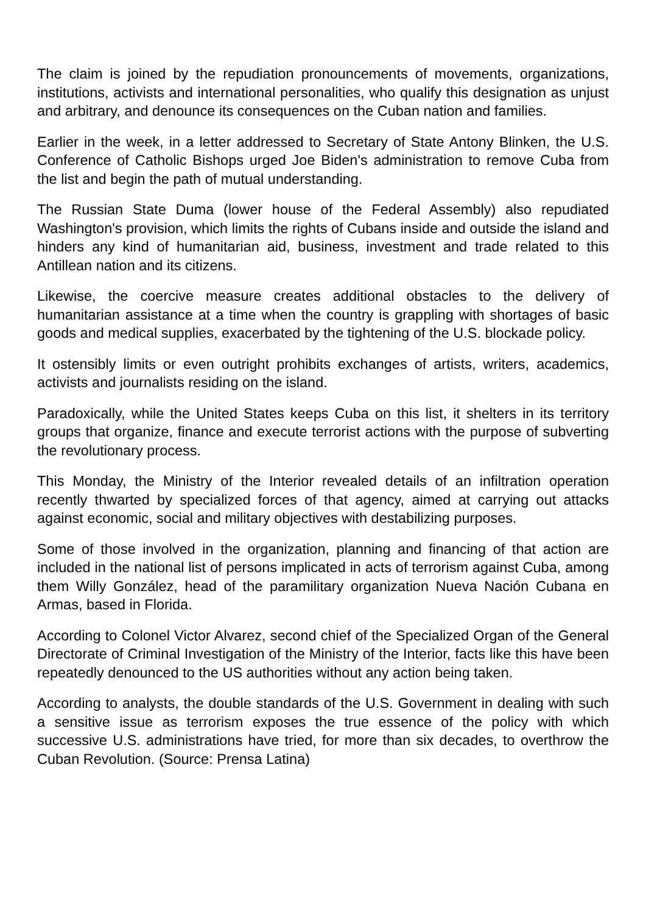The claim is joined by the repudiation pronouncements of movements, organizations, institutions, activists and international personalities, who qualify this designation as unjust and arbitrary, and denounce its consequences on the Cuban nation and families.
Earlier in the week, in a letter addressed to Secretary of State Antony Blinken, the U.S. Conference of Catholic Bishops urged Joe Biden's administration to remove Cuba from the list and begin the path of mutual understanding.
The Russian State Duma (lower house of the Federal Assembly) also repudiated Washington's provision, which limits the rights of Cubans inside and outside the island and hinders any kind of humanitarian aid, business, investment and trade related to this Antillean nation and its citizens.
Likewise, the coercive measure creates additional obstacles to the delivery of humanitarian assistance at a time when the country is grappling with shortages of basic goods and medical supplies, exacerbated by the tightening of the U.S. blockade policy.
It ostensibly limits or even outright prohibits exchanges of artists, writers, academics, activists and journalists residing on the island.
Paradoxically, while the United States keeps Cuba on this list, it shelters in its territory groups that organize, finance and execute terrorist actions with the purpose of subverting the revolutionary process.
This Monday, the Ministry of the Interior revealed details of an infiltration operation recently thwarted by specialized forces of that agency, aimed at carrying out attacks against economic, social and military objectives with destabilizing purposes.
Some of those involved in the organization, planning and financing of that action are included in the national list of persons implicated in acts of terrorism against Cuba, among them Willy González, head of the paramilitary organization Nueva Nación Cubana en Armas, based in Florida.
According to Colonel Victor Alvarez, second chief of the Specialized Organ of the General Directorate of Criminal Investigation of the Ministry of the Interior, facts like this have been repeatedly denounced to the US authorities without any action being taken.
According to analysts, the double standards of the U.S. Government in dealing with such a sensitive issue as terrorism exposes the true essence of the policy with which successive U.S. administrations have tried, for more than six decades, to overthrow the Cuban Revolution. (Source: Prensa Latina)